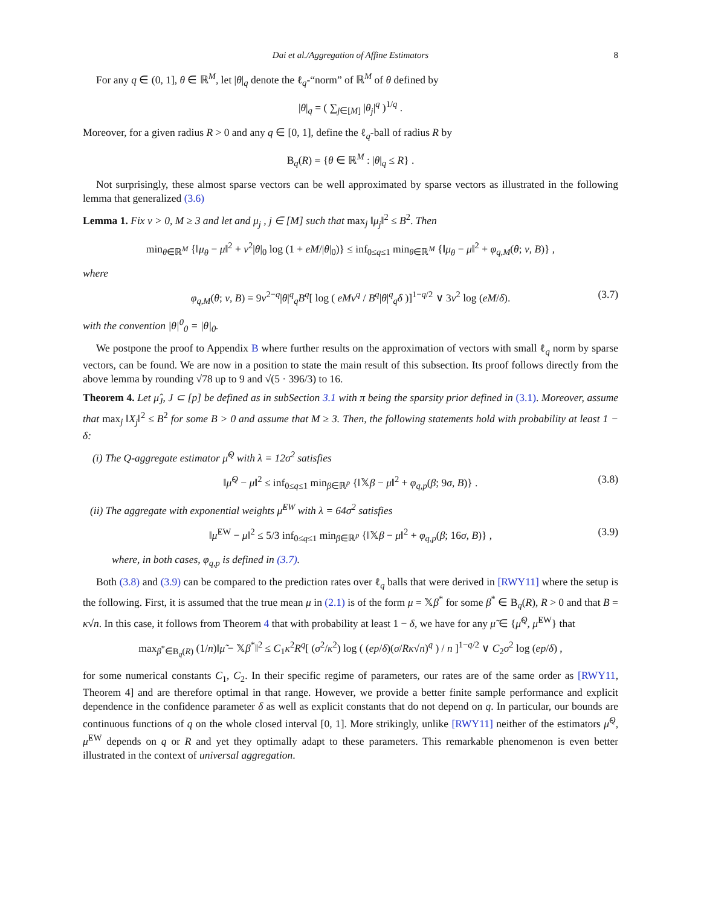Dai et al./Aggregation of Affine Estimators 8
For any q ∈ (0, 1], θ ∈ ℝ<sup>M</sup>, let |θ|<sub>q</sub> denote the ℓ<sub>q</sub>-“norm” of ℝ<sup>M</sup> of θ defined by
|θ|<sub>q</sub> = ( ∑<sub>j∈[M]</sub> |θ<sub>j</sub>|<sup>q</sup> )<sup>1/q</sup> .
Moreover, for a given radius R > 0 and any q ∈ [0, 1], define the ℓ<sub>q</sub>-ball of radius R by
B<sub>q</sub>(R) = {θ ∈ ℝ<sup>M</sup> : |θ|<sub>q</sub> ≤ R} .
Not surprisingly, these almost sparse vectors can be well approximated by sparse vectors as illustrated in the following lemma that generalized (3.6)
Lemma 1. Fix ν > 0, M ≥ 3 and let and μ<sub>j</sub> , j ∈ [M] such that max<sub>j</sub> ‖μ<sub>j</sub>‖<sup>2</sup> ≤ B<sup>2</sup>. Then
min<sub>θ∈ℝ<sup>M</sup></sub> {‖μ<sub>θ</sub> − μ‖<sup>2</sup> + ν<sup>2</sup>|θ|<sub>0</sub> log (1 + eM/|θ|<sub>0</sub>)} ≤ inf<sub>0≤q≤1</sub> min<sub>θ∈ℝ<sup>M</sup></sub> {‖μ<sub>θ</sub> − μ‖<sup>2</sup> + φ<sub>q,M</sub>(θ; ν, B)} ,
where
φ<sub>q,M</sub>(θ; ν, B) = 9ν<sup>2−q</sup>|θ|<sup>q</sup><sub>q</sub>B<sup>q</sup>[ log ( eMν<sup>q</sup> / B<sup>q</sup>|θ|<sup>q</sup><sub>q</sub>δ )]<sup>1−q/2</sup> ∨ 3ν<sup>2</sup> log (eM/δ). (3.7)
with the convention |θ|<sup>0</sup><sub>0</sub> = |θ|<sub>0</sub>.
We postpone the proof to Appendix B where further results on the approximation of vectors with small ℓ<sub>q</sub> norm by sparse vectors, can be found. We are now in a position to state the main result of this subsection. Its proof follows directly from the above lemma by rounding √78 up to 9 and √(5 · 396/3) to 16.
Theorem 4. Let μ̂<sub>J</sub>, J ⊂ [p] be defined as in subSection 3.1 with π being the sparsity prior defined in (3.1). Moreover, assume that max<sub>j</sub> ‖X<sub>j</sub>‖<sup>2</sup> ≤ B<sup>2</sup> for some B > 0 and assume that M ≥ 3. Then, the following statements hold with probability at least 1 − δ:
(i) The Q-aggregate estimator μ̂<sup>Q</sup> with λ = 12σ<sup>2</sup> satisfies
‖μ̂<sup>Q</sup> − μ‖<sup>2</sup> ≤ inf<sub>0≤q≤1</sub> min<sub>β∈ℝ<sup>p</sup></sub> {‖𝕏β − μ‖<sup>2</sup> + φ<sub>q,p</sub>(β; 9σ, B)} . (3.8)
(ii) The aggregate with exponential weights μ̂<sup>EW</sup> with λ = 64σ<sup>2</sup> satisfies
‖μ̂<sup>EW</sup> − μ‖<sup>2</sup> ≤ 5/3 inf<sub>0≤q≤1</sub> min<sub>β∈ℝ<sup>p</sup></sub> {‖𝕏β − μ‖<sup>2</sup> + φ<sub>q,p</sub>(β; 16σ, B)} , (3.9)
where, in both cases, φ<sub>q,p</sub> is defined in (3.7).
Both (3.8) and (3.9) can be compared to the prediction rates over ℓ<sub>q</sub> balls that were derived in [RWY11] where the setup is the following. First, it is assumed that the true mean μ in (2.1) is of the form μ = 𝕏β<sup>*</sup> for some β<sup>*</sup> ∈ B<sub>q</sub>(R), R > 0 and that B = κ√n. In this case, it follows from Theorem 4 that with probability at least 1 − δ, we have for any μ̃ ∈ {μ̂<sup>Q</sup>, μ̂<sup>EW</sup>} that
max<sub>β<sup>*</sup>∈B<sub>q</sub>(R)</sub> (1/n)‖μ̃ − 𝕏β<sup>*</sup>‖<sup>2</sup> ≤ C<sub>1</sub>κ<sup>2</sup>R<sup>q</sup>[ (σ<sup>2</sup>/κ<sup>2</sup>) log ( (ep/δ)(σ/Rκ√n)<sup>q</sup> ) / n ]<sup>1−q/2</sup> ∨ C<sub>2</sub>σ<sup>2</sup> log (ep/δ) ,
for some numerical constants C<sub>1</sub>, C<sub>2</sub>. In their specific regime of parameters, our rates are of the same order as [RWY11, Theorem 4] and are therefore optimal in that range. However, we provide a better finite sample performance and explicit dependence in the confidence parameter δ as well as explicit constants that do not depend on q. In particular, our bounds are continuous functions of q on the whole closed interval [0, 1]. More strikingly, unlike [RWY11] neither of the estimators μ̂<sup>Q</sup>, μ̂<sup>EW</sup> depends on q or R and yet they optimally adapt to these parameters. This remarkable phenomenon is even better illustrated in the context of universal aggregation.